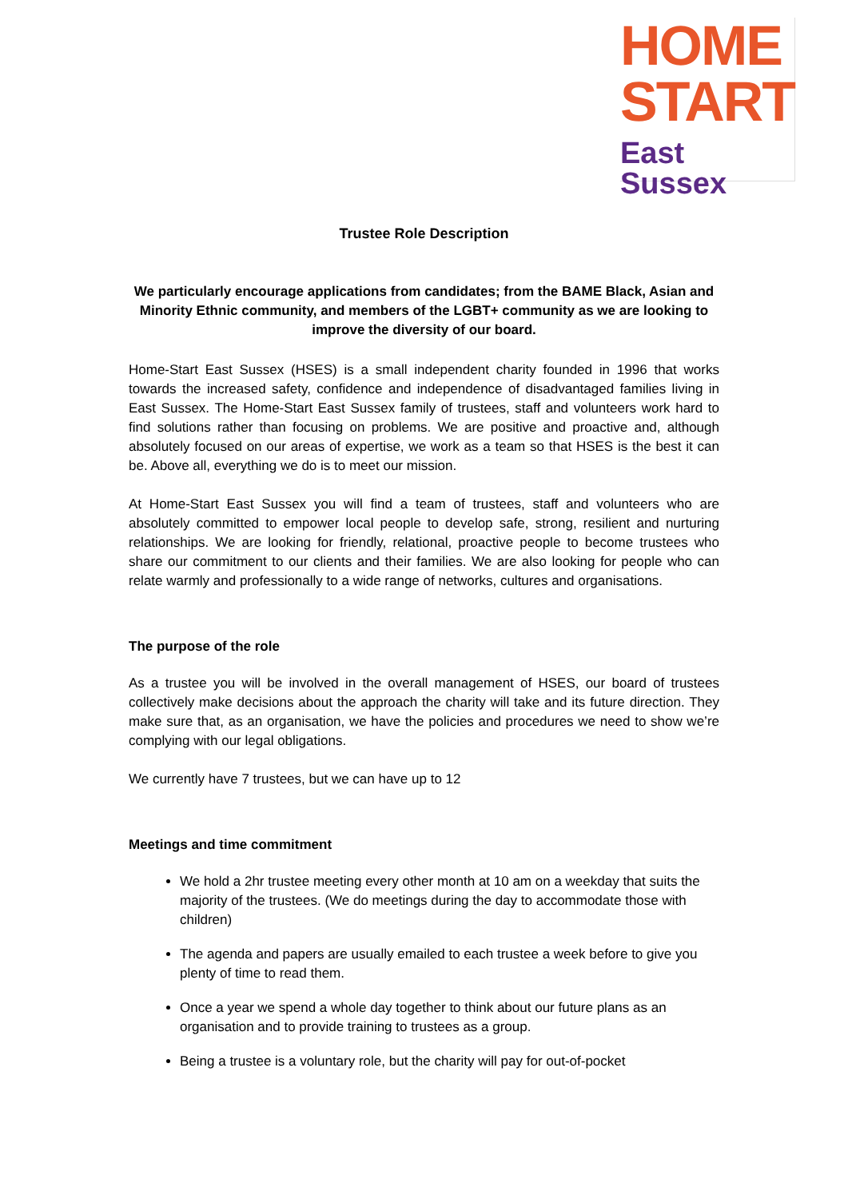HOME
START
East Sussex
Trustee Role Description
We particularly encourage applications from candidates; from the BAME Black, Asian and Minority Ethnic community, and members of the LGBT+ community as we are looking to improve the diversity of our board.
Home-Start East Sussex (HSES) is a small independent charity founded in 1996 that works towards the increased safety, confidence and independence of disadvantaged families living in East Sussex. The Home-Start East Sussex family of trustees, staff and volunteers work hard to find solutions rather than focusing on problems. We are positive and proactive and, although absolutely focused on our areas of expertise, we work as a team so that HSES is the best it can be. Above all, everything we do is to meet our mission.
At Home-Start East Sussex you will find a team of trustees, staff and volunteers who are absolutely committed to empower local people to develop safe, strong, resilient and nurturing relationships. We are looking for friendly, relational, proactive people to become trustees who share our commitment to our clients and their families. We are also looking for people who can relate warmly and professionally to a wide range of networks, cultures and organisations.
The purpose of the role
As a trustee you will be involved in the overall management of HSES, our board of trustees collectively make decisions about the approach the charity will take and its future direction. They make sure that, as an organisation, we have the policies and procedures we need to show we’re complying with our legal obligations.
We currently have 7 trustees, but we can have up to 12
Meetings and time commitment
We hold a 2hr trustee meeting every other month at 10 am on a weekday that suits the majority of the trustees. (We do meetings during the day to accommodate those with children)
The agenda and papers are usually emailed to each trustee a week before to give you plenty of time to read them.
Once a year we spend a whole day together to think about our future plans as an organisation and to provide training to trustees as a group.
Being a trustee is a voluntary role, but the charity will pay for out-of-pocket